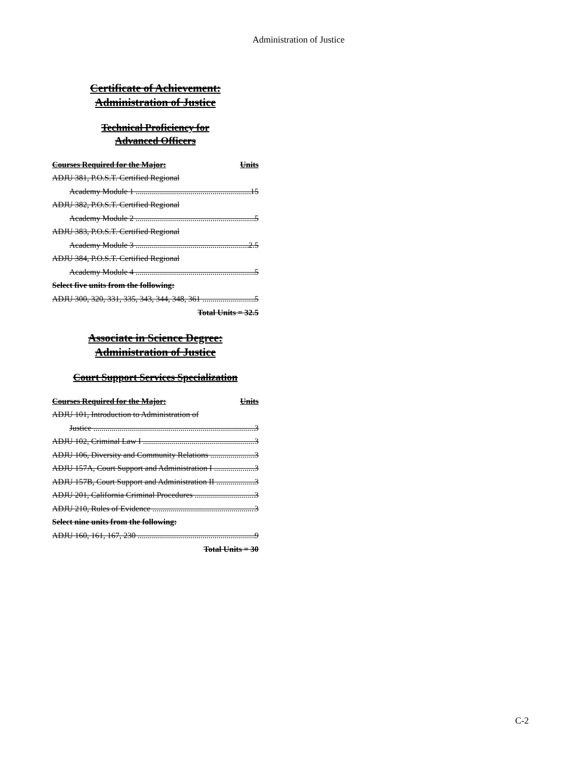Administration of Justice
Certificate of Achievement:
Administration of Justice
Technical Proficiency for
Advanced Officers
Courses Required for the Major: Units
ADJU 381, P.O.S.T. Certified Regional
Academy Module 1 15
ADJU 382, P.O.S.T. Certified Regional
Academy Module 2 5
ADJU 383, P.O.S.T. Certified Regional
Academy Module 3 2.5
ADJU 384, P.O.S.T. Certified Regional
Academy Module 4 5
Select five units from the following:
ADJU 300, 320, 331, 335, 343, 344, 348, 361 5
Total Units = 32.5
Associate in Science Degree:
Administration of Justice
Court Support Services Specialization
Courses Required for the Major: Units
ADJU 101, Introduction to Administration of
Justice 3
ADJU 102, Criminal Law I 3
ADJU 106, Diversity and Community Relations 3
ADJU 157A, Court Support and Administration I 3
ADJU 157B, Court Support and Administration II 3
ADJU 201, California Criminal Procedures 3
ADJU 210, Rules of Evidence 3
Select nine units from the following:
ADJU 160, 161, 167, 230 9
Total Units = 30
C-2